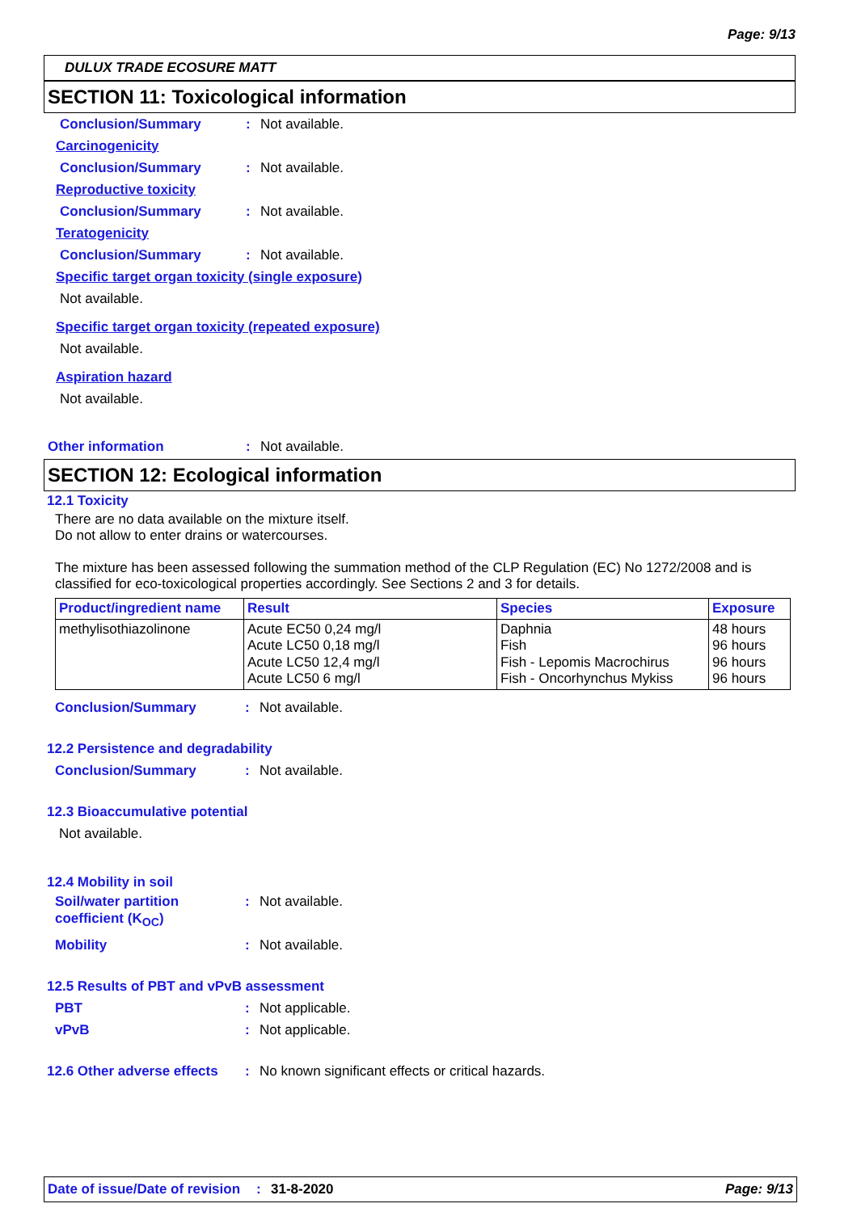Page: 9/13
DULUX TRADE ECOSURE MATT
SECTION 11: Toxicological information
Conclusion/Summary: Not available.
Carcinogenicity
Conclusion/Summary: Not available.
Reproductive toxicity
Conclusion/Summary: Not available.
Teratogenicity
Conclusion/Summary: Not available.
Specific target organ toxicity (single exposure)
Not available.
Specific target organ toxicity (repeated exposure)
Not available.
Aspiration hazard
Not available.
Other information: Not available.
SECTION 12: Ecological information
12.1 Toxicity
There are no data available on the mixture itself.
Do not allow to enter drains or watercourses.
The mixture has been assessed following the summation method of the CLP Regulation (EC) No 1272/2008 and is classified for eco-toxicological properties accordingly. See Sections 2 and 3 for details.
| Product/ingredient name | Result | Species | Exposure |
| --- | --- | --- | --- |
| methylisothiazolinone | Acute EC50 0,24 mg/l Acute LC50 0,18 mg/l Acute LC50 12,4 mg/l Acute LC50 6 mg/l | Daphnia Fish Fish - Lepomis Macrochirus Fish - Oncorhynchus Mykiss | 48 hours 96 hours 96 hours 96 hours |
Conclusion/Summary: Not available.
12.2 Persistence and degradability
Conclusion/Summary: Not available.
12.3 Bioaccumulative potential
Not available.
12.4 Mobility in soil
Soil/water partition coefficient (K<sub>OC</sub>): Not available.
Mobility: Not available.
12.5 Results of PBT and vPvB assessment
PBT: Not applicable.
vPvB: Not applicable.
12.6 Other adverse effects: No known significant effects or critical hazards.
Date of issue/Date of revision: 31-8-2020 Page: 9/13